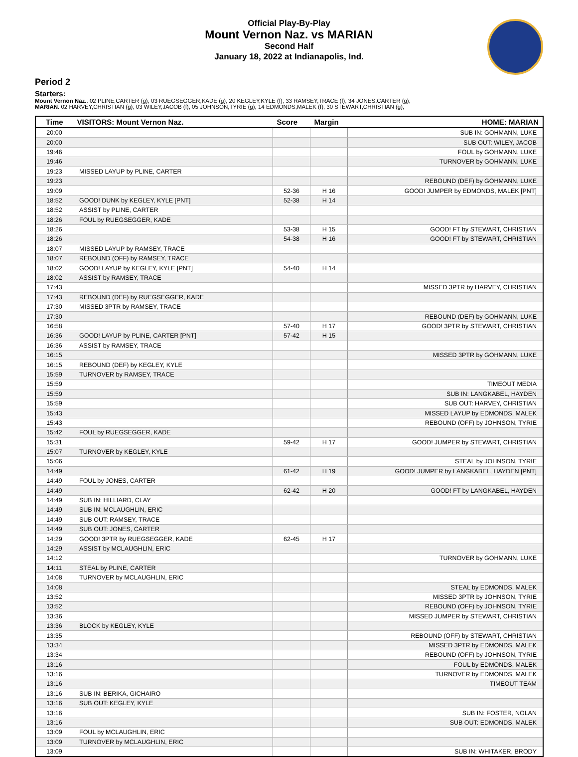Official Play-By-Play
Mount Vernon Naz. vs MARIAN
Second Half
January 18, 2022 at Indianapolis, Ind.
Period 2
Starters:
Mount Vernon Naz.: 02 PLINE,CARTER (g); 03 RUEGSEGGER,KADE (g); 20 KEGLEY,KYLE (f); 33 RAMSEY,TRACE (f); 34 JONES,CARTER (g);
MARIAN: 02 HARVEY,CHRISTIAN (g); 03 WILEY,JACOB (f); 05 JOHNSON,TYRIE (g); 14 EDMONDS,MALEK (f); 30 STEWART,CHRISTIAN (g);
| Time | VISITORS: Mount Vernon Naz. | Score | Margin | HOME: MARIAN |
| --- | --- | --- | --- | --- |
| 20:00 | | | | SUB IN: GOHMANN, LUKE |
| 20:00 | | | | SUB OUT: WILEY, JACOB |
| 19:46 | | | | FOUL by GOHMANN, LUKE |
| 19:46 | | | | TURNOVER by GOHMANN, LUKE |
| 19:23 | MISSED LAYUP by PLINE, CARTER | | | |
| 19:23 | | | | REBOUND (DEF) by GOHMANN, LUKE |
| 19:09 | | 52-36 | H 16 | GOOD! JUMPER by EDMONDS, MALEK [PNT] |
| 18:52 | GOOD! DUNK by KEGLEY, KYLE [PNT] | 52-38 | H 14 | |
| 18:52 | ASSIST by PLINE, CARTER | | | |
| 18:26 | FOUL by RUEGSEGGER, KADE | | | |
| 18:26 | | 53-38 | H 15 | GOOD! FT by STEWART, CHRISTIAN |
| 18:26 | | 54-38 | H 16 | GOOD! FT by STEWART, CHRISTIAN |
| 18:07 | MISSED LAYUP by RAMSEY, TRACE | | | |
| 18:07 | REBOUND (OFF) by RAMSEY, TRACE | | | |
| 18:02 | GOOD! LAYUP by KEGLEY, KYLE [PNT] | 54-40 | H 14 | |
| 18:02 | ASSIST by RAMSEY, TRACE | | | |
| 17:43 | | | | MISSED 3PTR by HARVEY, CHRISTIAN |
| 17:43 | REBOUND (DEF) by RUEGSEGGER, KADE | | | |
| 17:30 | MISSED 3PTR by RAMSEY, TRACE | | | |
| 17:30 | | | | REBOUND (DEF) by GOHMANN, LUKE |
| 16:58 | | 57-40 | H 17 | GOOD! 3PTR by STEWART, CHRISTIAN |
| 16:36 | GOOD! LAYUP by PLINE, CARTER [PNT] | 57-42 | H 15 | |
| 16:36 | ASSIST by RAMSEY, TRACE | | | |
| 16:15 | | | | MISSED 3PTR by GOHMANN, LUKE |
| 16:15 | REBOUND (DEF) by KEGLEY, KYLE | | | |
| 15:59 | TURNOVER by RAMSEY, TRACE | | | |
| 15:59 | | | | TIMEOUT MEDIA |
| 15:59 | | | | SUB IN: LANGKABEL, HAYDEN |
| 15:59 | | | | SUB OUT: HARVEY, CHRISTIAN |
| 15:43 | | | | MISSED LAYUP by EDMONDS, MALEK |
| 15:43 | | | | REBOUND (OFF) by JOHNSON, TYRIE |
| 15:42 | FOUL by RUEGSEGGER, KADE | | | |
| 15:31 | | 59-42 | H 17 | GOOD! JUMPER by STEWART, CHRISTIAN |
| 15:07 | TURNOVER by KEGLEY, KYLE | | | |
| 15:06 | | | | STEAL by JOHNSON, TYRIE |
| 14:49 | | 61-42 | H 19 | GOOD! JUMPER by LANGKABEL, HAYDEN [PNT] |
| 14:49 | FOUL by JONES, CARTER | | | |
| 14:49 | | 62-42 | H 20 | GOOD! FT by LANGKABEL, HAYDEN |
| 14:49 | SUB IN: HILLIARD, CLAY | | | |
| 14:49 | SUB IN: MCLAUGHLIN, ERIC | | | |
| 14:49 | SUB OUT: RAMSEY, TRACE | | | |
| 14:49 | SUB OUT: JONES, CARTER | | | |
| 14:29 | GOOD! 3PTR by RUEGSEGGER, KADE | 62-45 | H 17 | |
| 14:29 | ASSIST by MCLAUGHLIN, ERIC | | | |
| 14:12 | | | | TURNOVER by GOHMANN, LUKE |
| 14:11 | STEAL by PLINE, CARTER | | | |
| 14:08 | TURNOVER by MCLAUGHLIN, ERIC | | | |
| 14:08 | | | | STEAL by EDMONDS, MALEK |
| 13:52 | | | | MISSED 3PTR by JOHNSON, TYRIE |
| 13:52 | | | | REBOUND (OFF) by JOHNSON, TYRIE |
| 13:36 | | | | MISSED JUMPER by STEWART, CHRISTIAN |
| 13:36 | BLOCK by KEGLEY, KYLE | | | |
| 13:35 | | | | REBOUND (OFF) by STEWART, CHRISTIAN |
| 13:34 | | | | MISSED 3PTR by EDMONDS, MALEK |
| 13:34 | | | | REBOUND (OFF) by JOHNSON, TYRIE |
| 13:16 | | | | FOUL by EDMONDS, MALEK |
| 13:16 | | | | TURNOVER by EDMONDS, MALEK |
| 13:16 | | | | TIMEOUT TEAM |
| 13:16 | SUB IN: BERIKA, GICHAIRO | | | |
| 13:16 | SUB OUT: KEGLEY, KYLE | | | |
| 13:16 | | | | SUB IN: FOSTER, NOLAN |
| 13:16 | | | | SUB OUT: EDMONDS, MALEK |
| 13:09 | FOUL by MCLAUGHLIN, ERIC | | | |
| 13:09 | TURNOVER by MCLAUGHLIN, ERIC | | | |
| 13:09 | | | | SUB IN: WHITAKER, BRODY |